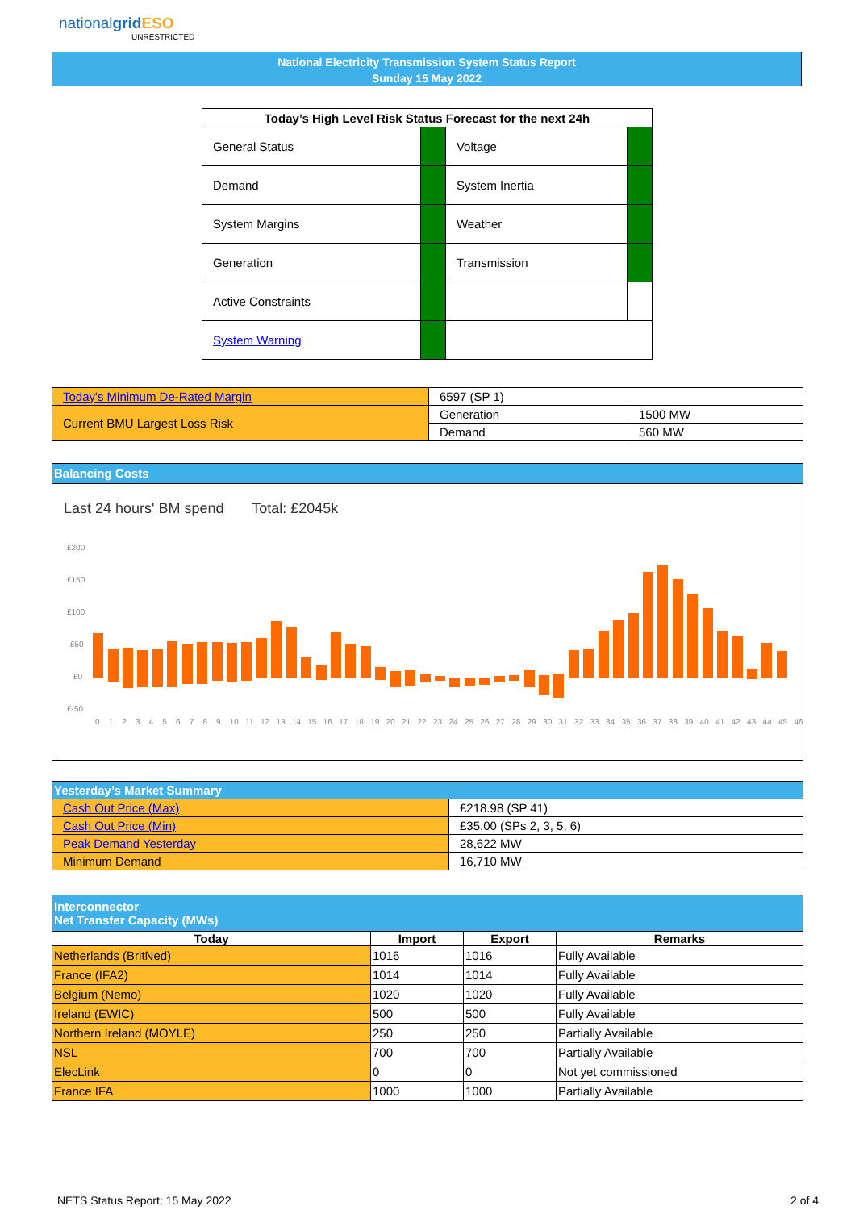nationalgrid ESO
UNRESTRICTED
National Electricity Transmission System Status Report
Sunday 15 May 2022
| Today’s High Level Risk Status Forecast for the next 24h | | | |
| --- | --- | --- | --- |
| General Status | | Voltage | |
| Demand | | System Inertia | |
| System Margins | | Weather | |
| Generation | | Transmission | |
| Active Constraints | | | |
| System Warning | | | |
| Today's Minimum De-Rated Margin | 6597 (SP 1) | |
| Current BMU Largest Loss Risk | Generation | 1500 MW |
| | Demand | 560 MW |
Balancing Costs
Last 24 hours' BM spend Total: £2045k
£200
£150
£100
£50
£0
£-50
0 1 2 3 4 5 6 7 8 9 10 11 12 13 14 15 16 17 18 19 20 21 22 23 24 25 26 27 28 29 30 31 32 33 34 35 36 37 38 39 40 41 42 43 44 45 46
| Yesterday’s Market Summary | |
| Cash Out Price (Max) | £218.98 (SP 41) |
| Cash Out Price (Min) | £35.00 (SPs 2, 3, 5, 6) |
| Peak Demand Yesterday | 28,622 MW |
| Minimum Demand | 16,710 MW |
| Interconnector Net Transfer Capacity (MWs) | | | |
| Today | Import | Export | Remarks |
| Netherlands (BritNed) | 1016 | 1016 | Fully Available |
| France (IFA2) | 1014 | 1014 | Fully Available |
| Belgium (Nemo) | 1020 | 1020 | Fully Available |
| Ireland (EWIC) | 500 | 500 | Fully Available |
| Northern Ireland (MOYLE) | 250 | 250 | Partially Available |
| NSL | 700 | 700 | Partially Available |
| ElecLink | 0 | 0 | Not yet commissioned |
| France IFA | 1000 | 1000 | Partially Available |
NETS Status Report; 15 May 2022
2 of 4